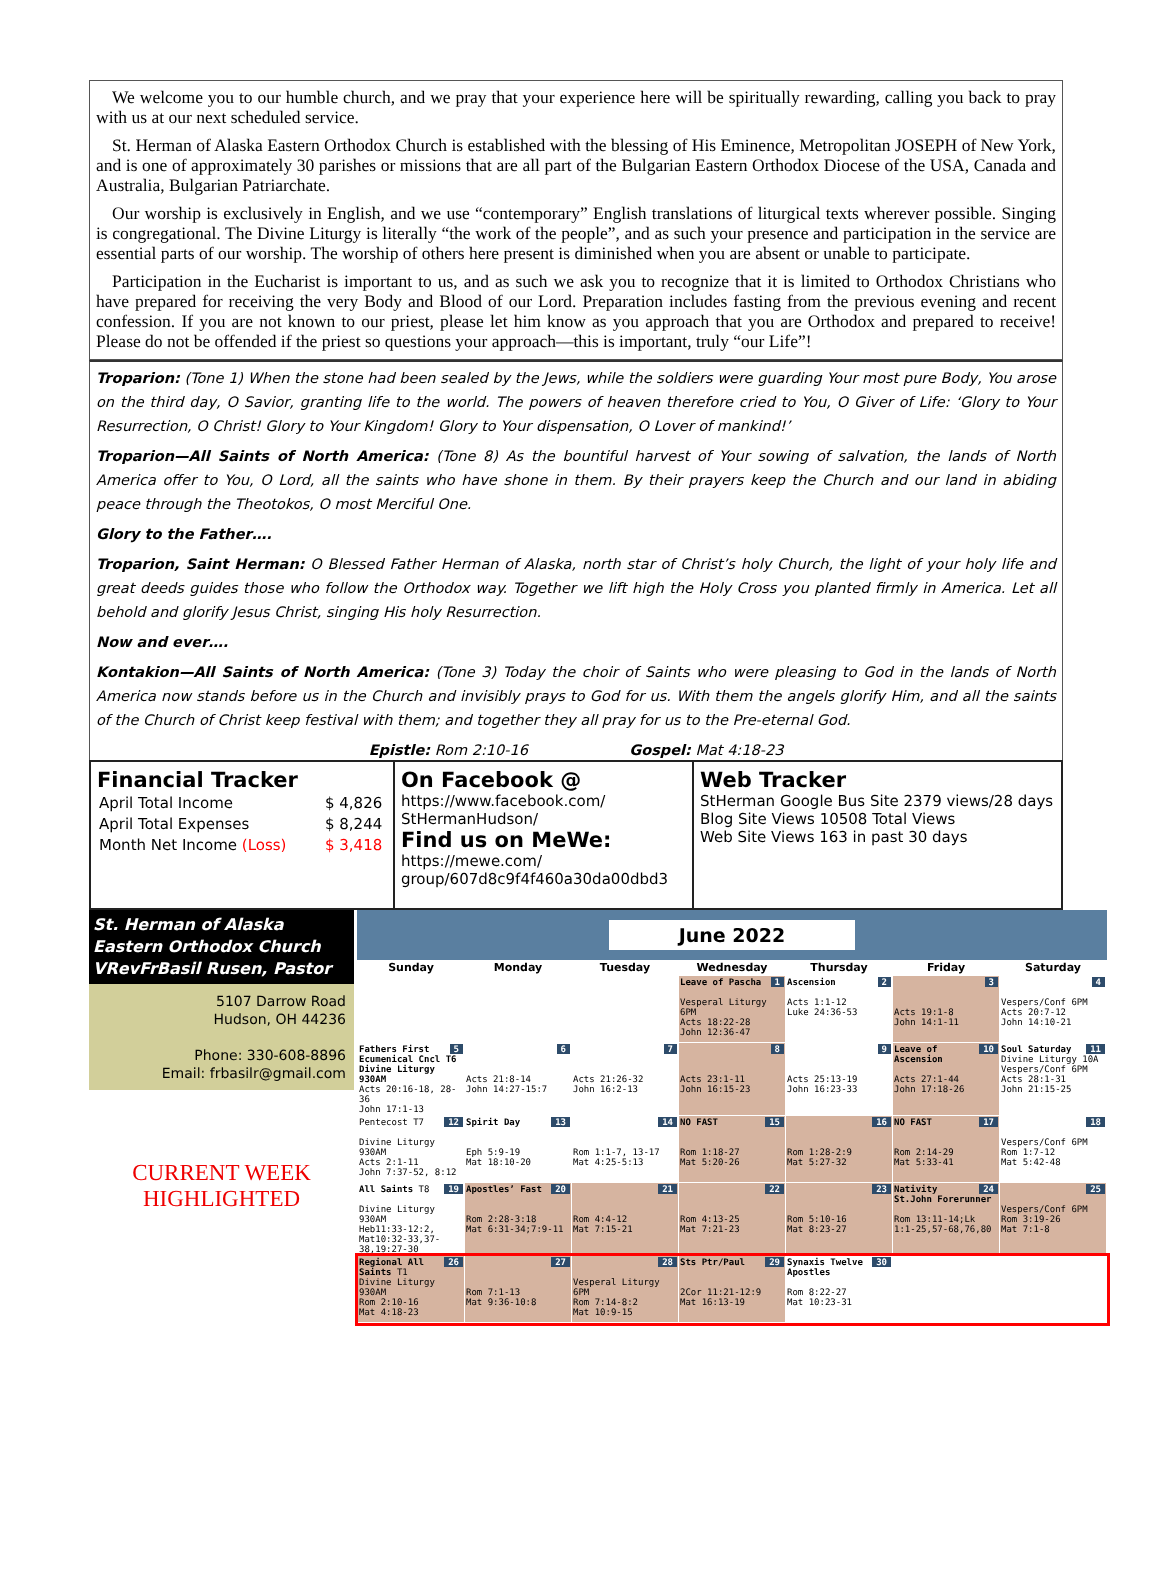We welcome you to our humble church, and we pray that your experience here will be spiritually rewarding, calling you back to pray with us at our next scheduled service.
St. Herman of Alaska Eastern Orthodox Church is established with the blessing of His Eminence, Metropolitan JOSEPH of New York, and is one of approximately 30 parishes or missions that are all part of the Bulgarian Eastern Orthodox Diocese of the USA, Canada and Australia, Bulgarian Patriarchate.
Our worship is exclusively in English, and we use “contemporary” English translations of liturgical texts wherever possible. Singing is congregational. The Divine Liturgy is literally “the work of the people”, and as such your presence and participation in the service are essential parts of our worship. The worship of others here present is diminished when you are absent or unable to participate.
Participation in the Eucharist is important to us, and as such we ask you to recognize that it is limited to Orthodox Christians who have prepared for receiving the very Body and Blood of our Lord. Preparation includes fasting from the previous evening and recent confession. If you are not known to our priest, please let him know as you approach that you are Orthodox and prepared to receive! Please do not be offended if the priest so questions your approach—this is important, truly “our Life”!
Troparion: (Tone 1) When the stone had been sealed by the Jews, while the soldiers were guarding Your most pure Body, You arose on the third day, O Savior, granting life to the world. The powers of heaven therefore cried to You, O Giver of Life: ‘Glory to Your Resurrection, O Christ! Glory to Your Kingdom! Glory to Your dispensation, O Lover of mankind!’
Troparion—All Saints of North America: (Tone 8) As the bountiful harvest of Your sowing of salvation, the lands of North America offer to You, O Lord, all the saints who have shone in them. By their prayers keep the Church and our land in abiding peace through the Theotokos, O most Merciful One.
Glory to the Father….
Troparion, Saint Herman: O Blessed Father Herman of Alaska, north star of Christ’s holy Church, the light of your holy life and great deeds guides those who follow the Orthodox way. Together we lift high the Holy Cross you planted firmly in America. Let all behold and glorify Jesus Christ, singing His holy Resurrection.
Now and ever….
Kontakion—All Saints of North America: (Tone 3) Today the choir of Saints who were pleasing to God in the lands of North America now stands before us in the Church and invisibly prays to God for us. With them the angels glorify Him, and all the saints of the Church of Christ keep festival with them; and together they all pray for us to the Pre-eternal God.
Epistle: Rom 2:10-16 Gospel: Mat 4:18-23
Financial Tracker
| April Total Income | $ 4,826 |
| April Total Expenses | $ 8,244 |
| Month Net Income (Loss) | $ 3,418 |
On Facebook @
https://www.facebook.com/
StHermanHudson/
Find us on MeWe:
https://mewe.com/
group/607d8c9f4f460a30da00dbd3
Web Tracker
StHerman Google Bus Site 2379 views/28 days
Blog Site Views 10508 Total Views
Web Site Views 163 in past 30 days
St. Herman of Alaska
Eastern Orthodox Church
VRevFrBasil Rusen, Pastor
5107 Darrow Road
Hudson, OH 44236
Phone: 330-608-8896
Email: frbasilr@gmail.com
CURRENT WEEK
HIGHLIGHTED
June 2022
| Sunday | Monday | Tuesday | Wednesday | Thursday | Friday | Saturday |
| --- | --- | --- | --- | --- | --- | --- |
| | | | 1 Leave of Pascha Vesperal Liturgy 6PM Acts 18:22-28 John 12:36-47 | 2 Ascension Acts 1:1-12 Luke 24:36-53 | 3 Acts 19:1-8 John 14:1-11 | 4 Vespers/Conf 6PM Acts 20:7-12 John 14:10-21 |
| 5 Fathers First Ecumenical Cncl T6 Divine Liturgy 930AM Acts 20:16-18, 28-36 John 17:1-13 | 6 Acts 21:8-14 John 14:27-15:7 | 7 Acts 21:26-32 John 16:2-13 | 8 Acts 23:1-11 John 16:15-23 | 9 Acts 25:13-19 John 16:23-33 | 10 Leave of Ascension Acts 27:1-44 John 17:18-26 | 11 Soul Saturday Divine Liturgy 10A Vespers/Conf 6PM Acts 28:1-31 John 21:15-25 |
| 12 Pentecost T7 Divine Liturgy 930AM Acts 2:1-11 John 7:37-52, 8:12 | 13 Spirit Day Eph 5:9-19 Mat 18:10-20 | 14 Rom 1:1-7, 13-17 Mat 4:25-5:13 | 15 NO FAST Rom 1:18-27 Mat 5:20-26 | 16 Rom 1:28-2:9 Mat 5:27-32 | 17 NO FAST Rom 2:14-29 Mat 5:33-41 | 18 Vespers/Conf 6PM Rom 1:7-12 Mat 5:42-48 |
| 19 All Saints T8 Divine Liturgy 930AM Heb11:33-12:2, Mat10:32-33,37-38,19:27-30 | 20 Apostles’ Fast Rom 2:28-3:18 Mat 6:31-34;7:9-11 | 21 Rom 4:4-12 Mat 7:15-21 | 22 Rom 4:13-25 Mat 7:21-23 | 23 Rom 5:10-16 Mat 8:23-27 | 24 Nativity St.John Forerunner Rom 13:11-14;Lk 1:1-25,57-68,76,80 | 25 Vespers/Conf 6PM Rom 3:19-26 Mat 7:1-8 |
| 26 Regional All Saints T1 Divine Liturgy 930AM Rom 2:10-16 Mat 4:18-23 | 27 Rom 7:1-13 Mat 9:36-10:8 | 28 Vesperal Liturgy 6PM Rom 7:14-8:2 Mat 10:9-15 | 29 Sts Ptr/Paul 2Cor 11:21-12:9 Mat 16:13-19 | 30 Synaxis Twelve Apostles Rom 8:22-27 Mat 10:23-31 | | |